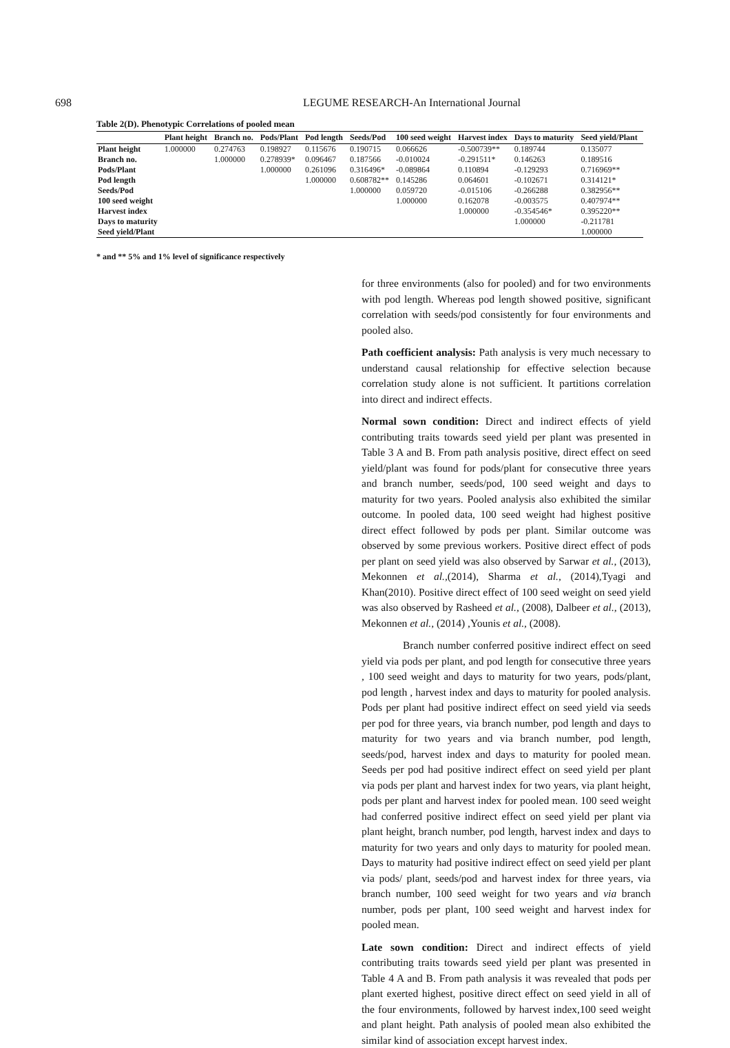698 LEGUME RESEARCH-An International Journal
Table 2(D). Phenotypic Correlations of pooled mean
| | Plant height | Branch no. | Pods/Plant | Pod length | Seeds/Pod | 100 seed weight | Harvest index | Days to maturity | Seed yield/Plant |
| --- | --- | --- | --- | --- | --- | --- | --- | --- | --- |
| Plant height | 1.000000 | 0.274763 | 0.198927 | 0.115676 | 0.190715 | 0.066626 | -0.500739** | 0.189744 | 0.135077 |
| Branch no. | | 1.000000 | 0.278939* | 0.096467 | 0.187566 | -0.010024 | -0.291511* | 0.146263 | 0.189516 |
| Pods/Plant | | | 1.000000 | 0.261096 | 0.316496* | -0.089864 | 0.110894 | -0.129293 | 0.716969** |
| Pod length | | | | 1.000000 | 0.608782** | 0.145286 | 0.064601 | -0.102671 | 0.314121* |
| Seeds/Pod | | | | | 1.000000 | 0.059720 | -0.015106 | -0.266288 | 0.382956** |
| 100 seed weight | | | | | | 1.000000 | 0.162078 | -0.003575 | 0.407974** |
| Harvest index | | | | | | | 1.000000 | -0.354546* | 0.395220** |
| Days to maturity | | | | | | | | 1.000000 | -0.211781 |
| Seed yield/Plant | | | | | | | | | 1.000000 |
* and ** 5% and 1% level of significance respectively
for three environments (also for pooled) and for two environments with pod length. Whereas pod length showed positive, significant correlation with seeds/pod consistently for four environments and pooled also.
Path coefficient analysis: Path analysis is very much necessary to understand causal relationship for effective selection because correlation study alone is not sufficient. It partitions correlation into direct and indirect effects.
Normal sown condition: Direct and indirect effects of yield contributing traits towards seed yield per plant was presented in Table 3 A and B. From path analysis positive, direct effect on seed yield/plant was found for pods/plant for consecutive three years and branch number, seeds/pod, 100 seed weight and days to maturity for two years. Pooled analysis also exhibited the similar outcome. In pooled data, 100 seed weight had highest positive direct effect followed by pods per plant. Similar outcome was observed by some previous workers. Positive direct effect of pods per plant on seed yield was also observed by Sarwar et al., (2013), Mekonnen et al.,(2014), Sharma et al., (2014),Tyagi and Khan(2010). Positive direct effect of 100 seed weight on seed yield was also observed by Rasheed et al., (2008), Dalbeer et al., (2013), Mekonnen et al., (2014) ,Younis et al., (2008).
Branch number conferred positive indirect effect on seed yield via pods per plant, and pod length for consecutive three years , 100 seed weight and days to maturity for two years, pods/plant, pod length , harvest index and days to maturity for pooled analysis. Pods per plant had positive indirect effect on seed yield via seeds per pod for three years, via branch number, pod length and days to maturity for two years and via branch number, pod length, seeds/pod, harvest index and days to maturity for pooled mean. Seeds per pod had positive indirect effect on seed yield per plant via pods per plant and harvest index for two years, via plant height, pods per plant and harvest index for pooled mean. 100 seed weight had conferred positive indirect effect on seed yield per plant via plant height, branch number, pod length, harvest index and days to maturity for two years and only days to maturity for pooled mean. Days to maturity had positive indirect effect on seed yield per plant via pods/ plant, seeds/pod and harvest index for three years, via branch number, 100 seed weight for two years and via branch number, pods per plant, 100 seed weight and harvest index for pooled mean.
Late sown condition: Direct and indirect effects of yield contributing traits towards seed yield per plant was presented in Table 4 A and B. From path analysis it was revealed that pods per plant exerted highest, positive direct effect on seed yield in all of the four environments, followed by harvest index,100 seed weight and plant height. Path analysis of pooled mean also exhibited the similar kind of association except harvest index.